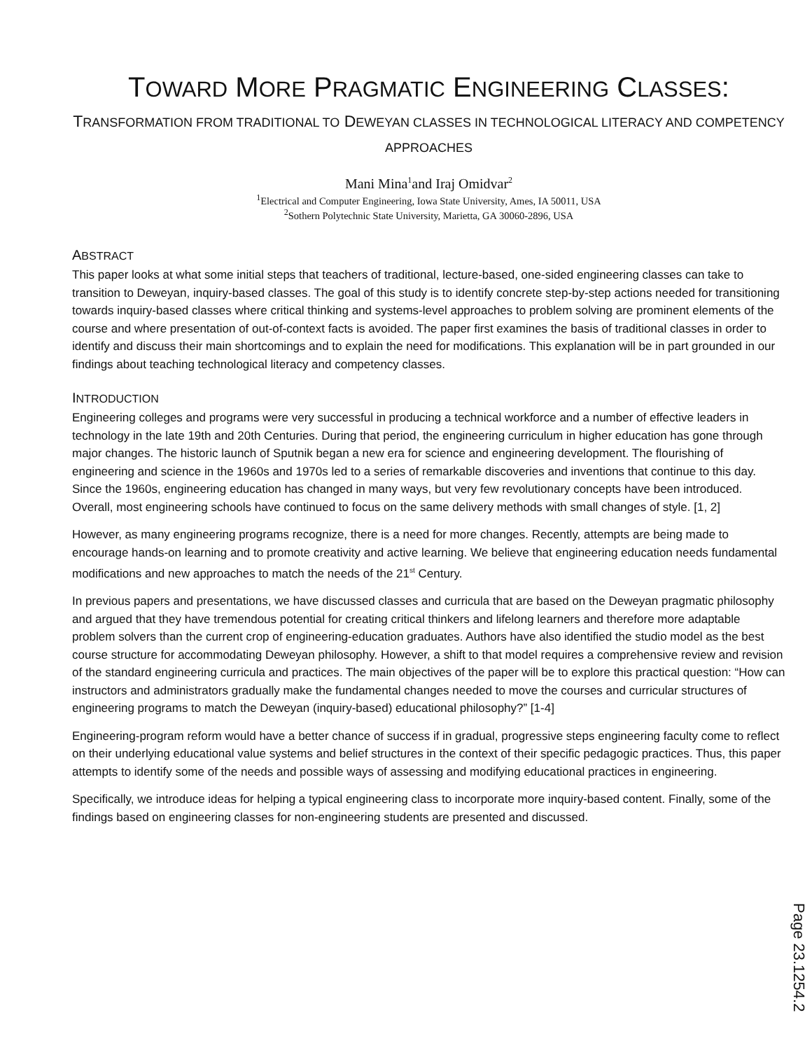TOWARD MORE PRAGMATIC ENGINEERING CLASSES:
TRANSFORMATION FROM TRADITIONAL TO DEWEYAN CLASSES IN TECHNOLOGICAL LITERACY AND COMPETENCY APPROACHES
Mani Mina<sup>1</sup>and Iraj Omidvar<sup>2</sup>
<sup>1</sup> Electrical and Computer Engineering, Iowa State University, Ames, IA 50011, USA
<sup>2</sup> Sothern Polytechnic State University, Marietta, GA 30060-2896, USA
ABSTRACT
This paper looks at what some initial steps that teachers of traditional, lecture-based, one-sided engineering classes can take to transition to Deweyan, inquiry-based classes. The goal of this study is to identify concrete step-by-step actions needed for transitioning towards inquiry-based classes where critical thinking and systems-level approaches to problem solving are prominent elements of the course and where presentation of out-of-context facts is avoided. The paper first examines the basis of traditional classes in order to identify and discuss their main shortcomings and to explain the need for modifications. This explanation will be in part grounded in our findings about teaching technological literacy and competency classes.
INTRODUCTION
Engineering colleges and programs were very successful in producing a technical workforce and a number of effective leaders in technology in the late 19th and 20th Centuries. During that period, the engineering curriculum in higher education has gone through major changes. The historic launch of Sputnik began a new era for science and engineering development. The flourishing of engineering and science in the 1960s and 1970s led to a series of remarkable discoveries and inventions that continue to this day. Since the 1960s, engineering education has changed in many ways, but very few revolutionary concepts have been introduced. Overall, most engineering schools have continued to focus on the same delivery methods with small changes of style. [1, 2]
However, as many engineering programs recognize, there is a need for more changes. Recently, attempts are being made to encourage hands-on learning and to promote creativity and active learning. We believe that engineering education needs fundamental modifications and new approaches to match the needs of the 21<sup>st</sup> Century.
In previous papers and presentations, we have discussed classes and curricula that are based on the Deweyan pragmatic philosophy and argued that they have tremendous potential for creating critical thinkers and lifelong learners and therefore more adaptable problem solvers than the current crop of engineering-education graduates. Authors have also identified the studio model as the best course structure for accommodating Deweyan philosophy. However, a shift to that model requires a comprehensive review and revision of the standard engineering curricula and practices. The main objectives of the paper will be to explore this practical question: “How can instructors and administrators gradually make the fundamental changes needed to move the courses and curricular structures of engineering programs to match the Deweyan (inquiry-based) educational philosophy?” [1-4]
Engineering-program reform would have a better chance of success if in gradual, progressive steps engineering faculty come to reflect on their underlying educational value systems and belief structures in the context of their specific pedagogic practices. Thus, this paper attempts to identify some of the needs and possible ways of assessing and modifying educational practices in engineering.
Specifically, we introduce ideas for helping a typical engineering class to incorporate more inquiry-based content. Finally, some of the findings based on engineering classes for non-engineering students are presented and discussed.
Page 23.1254.2